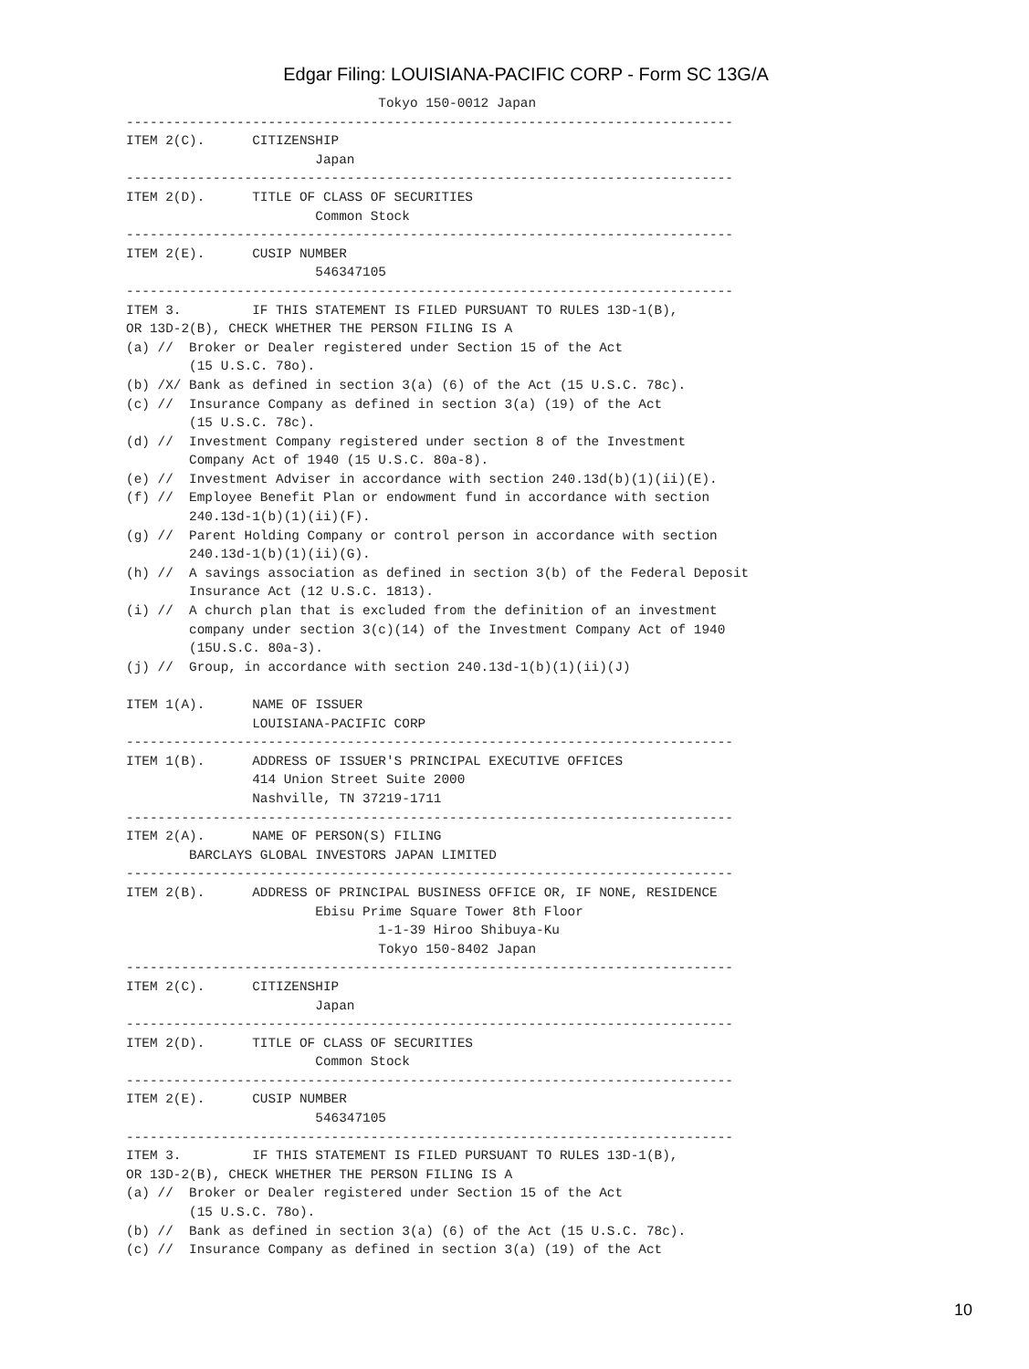Edgar Filing: LOUISIANA-PACIFIC CORP - Form SC 13G/A
                                Tokyo 150-0012 Japan
-----------------------------------------------------------------------------
ITEM 2(C).      CITIZENSHIP
                        Japan
-----------------------------------------------------------------------------
ITEM 2(D).      TITLE OF CLASS OF SECURITIES
                        Common Stock
-----------------------------------------------------------------------------
ITEM 2(E).      CUSIP NUMBER
                        546347105
-----------------------------------------------------------------------------
ITEM 3.         IF THIS STATEMENT IS FILED PURSUANT TO RULES 13D-1(B),
OR 13D-2(B), CHECK WHETHER THE PERSON FILING IS A
(a) //  Broker or Dealer registered under Section 15 of the Act
        (15 U.S.C. 78o).
(b) /X/ Bank as defined in section 3(a) (6) of the Act (15 U.S.C. 78c).
(c) //  Insurance Company as defined in section 3(a) (19) of the Act
        (15 U.S.C. 78c).
(d) //  Investment Company registered under section 8 of the Investment
        Company Act of 1940 (15 U.S.C. 80a-8).
(e) //  Investment Adviser in accordance with section 240.13d(b)(1)(ii)(E).
(f) //  Employee Benefit Plan or endowment fund in accordance with section
        240.13d-1(b)(1)(ii)(F).
(g) //  Parent Holding Company or control person in accordance with section
        240.13d-1(b)(1)(ii)(G).
(h) //  A savings association as defined in section 3(b) of the Federal Deposit
        Insurance Act (12 U.S.C. 1813).
(i) //  A church plan that is excluded from the definition of an investment
        company under section 3(c)(14) of the Investment Company Act of 1940
        (15U.S.C. 80a-3).
(j) //  Group, in accordance with section 240.13d-1(b)(1)(ii)(J)

ITEM 1(A).      NAME OF ISSUER
                LOUISIANA-PACIFIC CORP
-----------------------------------------------------------------------------
ITEM 1(B).      ADDRESS OF ISSUER'S PRINCIPAL EXECUTIVE OFFICES
                414 Union Street Suite 2000
                Nashville, TN 37219-1711
-----------------------------------------------------------------------------
ITEM 2(A).      NAME OF PERSON(S) FILING
        BARCLAYS GLOBAL INVESTORS JAPAN LIMITED
-----------------------------------------------------------------------------
ITEM 2(B).      ADDRESS OF PRINCIPAL BUSINESS OFFICE OR, IF NONE, RESIDENCE
                        Ebisu Prime Square Tower 8th Floor
                                1-1-39 Hiroo Shibuya-Ku
                                Tokyo 150-8402 Japan
-----------------------------------------------------------------------------
ITEM 2(C).      CITIZENSHIP
                        Japan
-----------------------------------------------------------------------------
ITEM 2(D).      TITLE OF CLASS OF SECURITIES
                        Common Stock
-----------------------------------------------------------------------------
ITEM 2(E).      CUSIP NUMBER
                        546347105
-----------------------------------------------------------------------------
ITEM 3.         IF THIS STATEMENT IS FILED PURSUANT TO RULES 13D-1(B),
OR 13D-2(B), CHECK WHETHER THE PERSON FILING IS A
(a) //  Broker or Dealer registered under Section 15 of the Act
        (15 U.S.C. 78o).
(b) //  Bank as defined in section 3(a) (6) of the Act (15 U.S.C. 78c).
(c) //  Insurance Company as defined in section 3(a) (19) of the Act
10